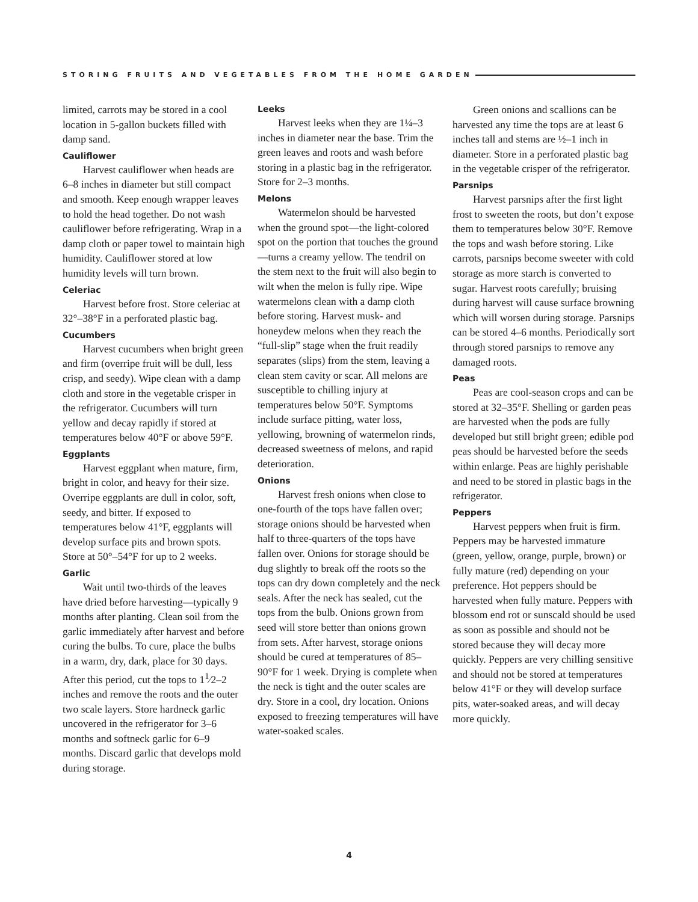STORING FRUITS AND VEGETABLES FROM THE HOME GARDEN
limited, carrots may be stored in a cool location in 5-gallon buckets filled with damp sand.
Cauliflower
Harvest cauliflower when heads are 6–8 inches in diameter but still compact and smooth. Keep enough wrapper leaves to hold the head together. Do not wash cauliflower before refrigerating. Wrap in a damp cloth or paper towel to maintain high humidity. Cauliflower stored at low humidity levels will turn brown.
Celeriac
Harvest before frost. Store celeriac at 32°–38°F in a perforated plastic bag.
Cucumbers
Harvest cucumbers when bright green and firm (overripe fruit will be dull, less crisp, and seedy). Wipe clean with a damp cloth and store in the vegetable crisper in the refrigerator. Cucumbers will turn yellow and decay rapidly if stored at temperatures below 40°F or above 59°F.
Eggplants
Harvest eggplant when mature, firm, bright in color, and heavy for their size. Overripe eggplants are dull in color, soft, seedy, and bitter. If exposed to temperatures below 41°F, eggplants will develop surface pits and brown spots. Store at 50°–54°F for up to 2 weeks.
Garlic
Wait until two-thirds of the leaves have dried before harvesting—typically 9 months after planting. Clean soil from the garlic immediately after harvest and before curing the bulbs. To cure, place the bulbs in a warm, dry, dark, place for 30 days. After this period, cut the tops to 1<sup>1</sup>⁄2–2 inches and remove the roots and the outer two scale layers. Store hardneck garlic uncovered in the refrigerator for 3–6 months and softneck garlic for 6–9 months. Discard garlic that develops mold during storage.
Leeks
Harvest leeks when they are 1¼–3 inches in diameter near the base. Trim the green leaves and roots and wash before storing in a plastic bag in the refrigerator. Store for 2–3 months.
Melons
Watermelon should be harvested when the ground spot—the light-colored spot on the portion that touches the ground—turns a creamy yellow. The tendril on the stem next to the fruit will also begin to wilt when the melon is fully ripe. Wipe watermelons clean with a damp cloth before storing. Harvest musk- and honeydew melons when they reach the “full-slip” stage when the fruit readily separates (slips) from the stem, leaving a clean stem cavity or scar. All melons are susceptible to chilling injury at temperatures below 50°F. Symptoms include surface pitting, water loss, yellowing, browning of watermelon rinds, decreased sweetness of melons, and rapid deterioration.
Onions
Harvest fresh onions when close to one-fourth of the tops have fallen over; storage onions should be harvested when half to three-quarters of the tops have fallen over. Onions for storage should be dug slightly to break off the roots so the tops can dry down completely and the neck seals. After the neck has sealed, cut the tops from the bulb. Onions grown from seed will store better than onions grown from sets. After harvest, storage onions should be cured at temperatures of 85–90°F for 1 week. Drying is complete when the neck is tight and the outer scales are dry. Store in a cool, dry location. Onions exposed to freezing temperatures will have water-soaked scales.
Green onions and scallions can be harvested any time the tops are at least 6 inches tall and stems are ½–1 inch in diameter. Store in a perforated plastic bag in the vegetable crisper of the refrigerator.
Parsnips
Harvest parsnips after the first light frost to sweeten the roots, but don’t expose them to temperatures below 30°F. Remove the tops and wash before storing. Like carrots, parsnips become sweeter with cold storage as more starch is converted to sugar. Harvest roots carefully; bruising during harvest will cause surface browning which will worsen during storage. Parsnips can be stored 4–6 months. Periodically sort through stored parsnips to remove any damaged roots.
Peas
Peas are cool-season crops and can be stored at 32–35°F. Shelling or garden peas are harvested when the pods are fully developed but still bright green; edible pod peas should be harvested before the seeds within enlarge. Peas are highly perishable and need to be stored in plastic bags in the refrigerator.
Peppers
Harvest peppers when fruit is firm. Peppers may be harvested immature (green, yellow, orange, purple, brown) or fully mature (red) depending on your preference. Hot peppers should be harvested when fully mature. Peppers with blossom end rot or sunscald should be used as soon as possible and should not be stored because they will decay more quickly. Peppers are very chilling sensitive and should not be stored at temperatures below 41°F or they will develop surface pits, water-soaked areas, and will decay more quickly.
4